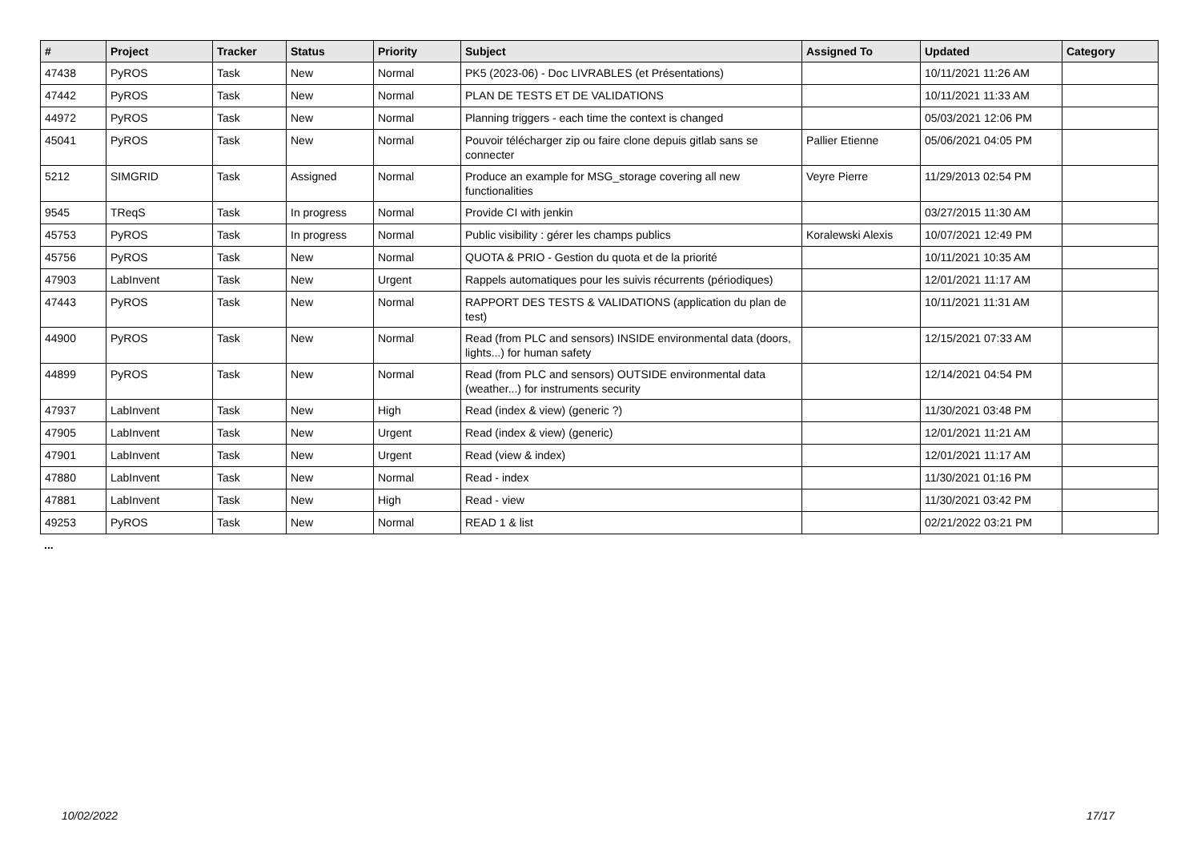| # | Project | Tracker | Status | Priority | Subject | Assigned To | Updated | Category |
| --- | --- | --- | --- | --- | --- | --- | --- | --- |
| 47438 | PyROS | Task | New | Normal | PK5 (2023-06) - Doc LIVRABLES (et Présentations) | | 10/11/2021 11:26 AM | |
| 47442 | PyROS | Task | New | Normal | PLAN DE TESTS ET DE VALIDATIONS | | 10/11/2021 11:33 AM | |
| 44972 | PyROS | Task | New | Normal | Planning triggers - each time the context is changed | | 05/03/2021 12:06 PM | |
| 45041 | PyROS | Task | New | Normal | Pouvoir télécharger zip ou faire clone depuis gitlab sans se connecter | Pallier Etienne | 05/06/2021 04:05 PM | |
| 5212 | SIMGRID | Task | Assigned | Normal | Produce an example for MSG_storage covering all new functionalities | Veyre Pierre | 11/29/2013 02:54 PM | |
| 9545 | TReqS | Task | In progress | Normal | Provide CI with jenkin | | 03/27/2015 11:30 AM | |
| 45753 | PyROS | Task | In progress | Normal | Public visibility : gérer les champs publics | Koralewski Alexis | 10/07/2021 12:49 PM | |
| 45756 | PyROS | Task | New | Normal | QUOTA & PRIO - Gestion du quota et de la priorité | | 10/11/2021 10:35 AM | |
| 47903 | LabInvent | Task | New | Urgent | Rappels automatiques pour les suivis récurrents (périodiques) | | 12/01/2021 11:17 AM | |
| 47443 | PyROS | Task | New | Normal | RAPPORT DES TESTS & VALIDATIONS (application du plan de test) | | 10/11/2021 11:31 AM | |
| 44900 | PyROS | Task | New | Normal | Read (from PLC and sensors) INSIDE environmental data (doors, lights...) for human safety | | 12/15/2021 07:33 AM | |
| 44899 | PyROS | Task | New | Normal | Read (from PLC and sensors) OUTSIDE environmental data (weather...) for instruments security | | 12/14/2021 04:54 PM | |
| 47937 | LabInvent | Task | New | High | Read (index & view) (generic ?) | | 11/30/2021 03:48 PM | |
| 47905 | LabInvent | Task | New | Urgent | Read (index & view) (generic) | | 12/01/2021 11:21 AM | |
| 47901 | LabInvent | Task | New | Urgent | Read (view & index) | | 12/01/2021 11:17 AM | |
| 47880 | LabInvent | Task | New | Normal | Read - index | | 11/30/2021 01:16 PM | |
| 47881 | LabInvent | Task | New | High | Read - view | | 11/30/2021 03:42 PM | |
| 49253 | PyROS | Task | New | Normal | READ 1 & list | | 02/21/2022 03:21 PM | |
...
10/02/2022 17/17